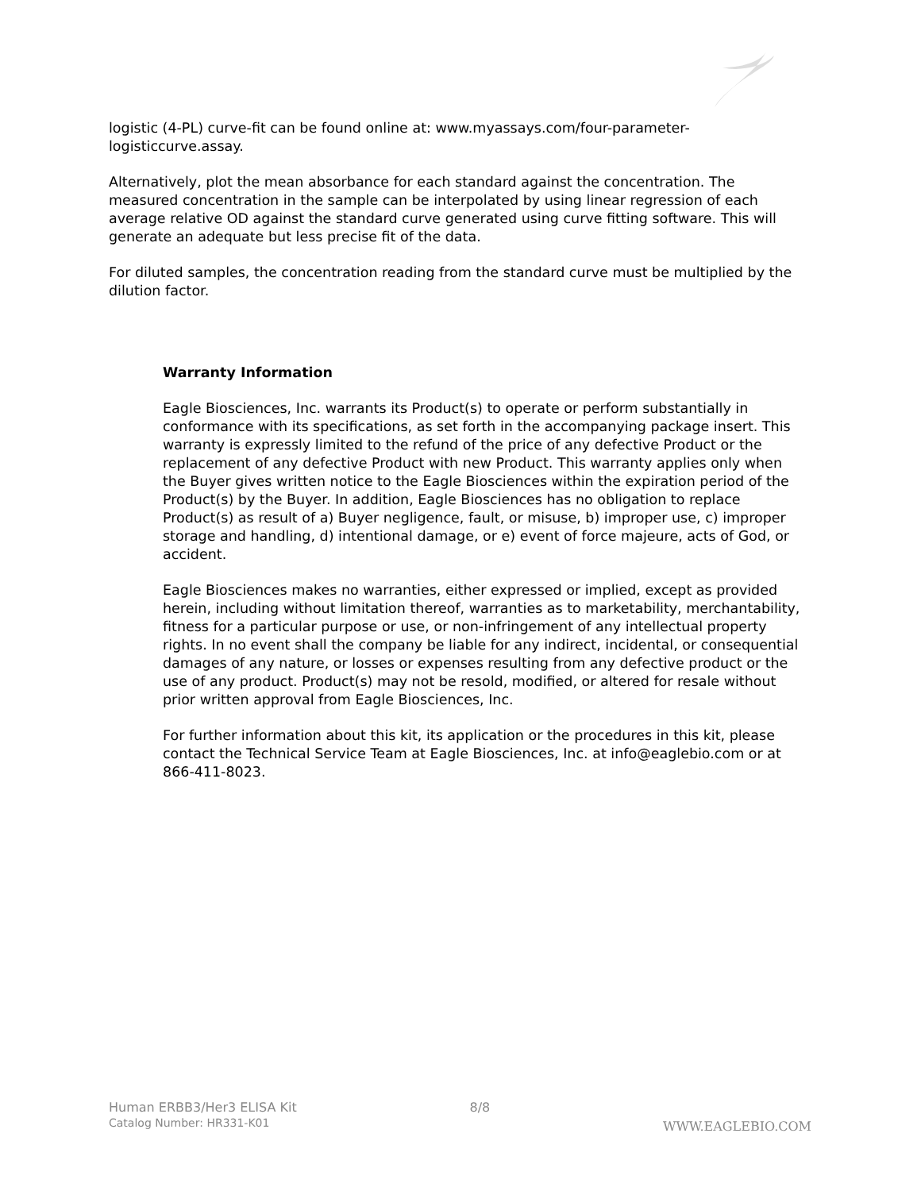logistic (4-PL) curve-fit can be found online at: www.myassays.com/four-parameter-logisticcurve.assay.
Alternatively, plot the mean absorbance for each standard against the concentration. The measured concentration in the sample can be interpolated by using linear regression of each average relative OD against the standard curve generated using curve fitting software. This will generate an adequate but less precise fit of the data.
For diluted samples, the concentration reading from the standard curve must be multiplied by the dilution factor.
Warranty Information
Eagle Biosciences, Inc. warrants its Product(s) to operate or perform substantially in conformance with its specifications, as set forth in the accompanying package insert. This warranty is expressly limited to the refund of the price of any defective Product or the replacement of any defective Product with new Product. This warranty applies only when the Buyer gives written notice to the Eagle Biosciences within the expiration period of the Product(s) by the Buyer. In addition, Eagle Biosciences has no obligation to replace Product(s) as result of a) Buyer negligence, fault, or misuse, b) improper use, c) improper storage and handling, d) intentional damage, or e) event of force majeure, acts of God, or accident.
Eagle Biosciences makes no warranties, either expressed or implied, except as provided herein, including without limitation thereof, warranties as to marketability, merchantability, fitness for a particular purpose or use, or non-infringement of any intellectual property rights. In no event shall the company be liable for any indirect, incidental, or consequential damages of any nature, or losses or expenses resulting from any defective product or the use of any product. Product(s) may not be resold, modified, or altered for resale without prior written approval from Eagle Biosciences, Inc.
For further information about this kit, its application or the procedures in this kit, please contact the Technical Service Team at Eagle Biosciences, Inc. at info@eaglebio.com or at 866-411-8023.
Human ERBB3/Her3 ELISA Kit
Catalog Number: HR331-K01
8/8
WWW.EAGLEBIO.COM